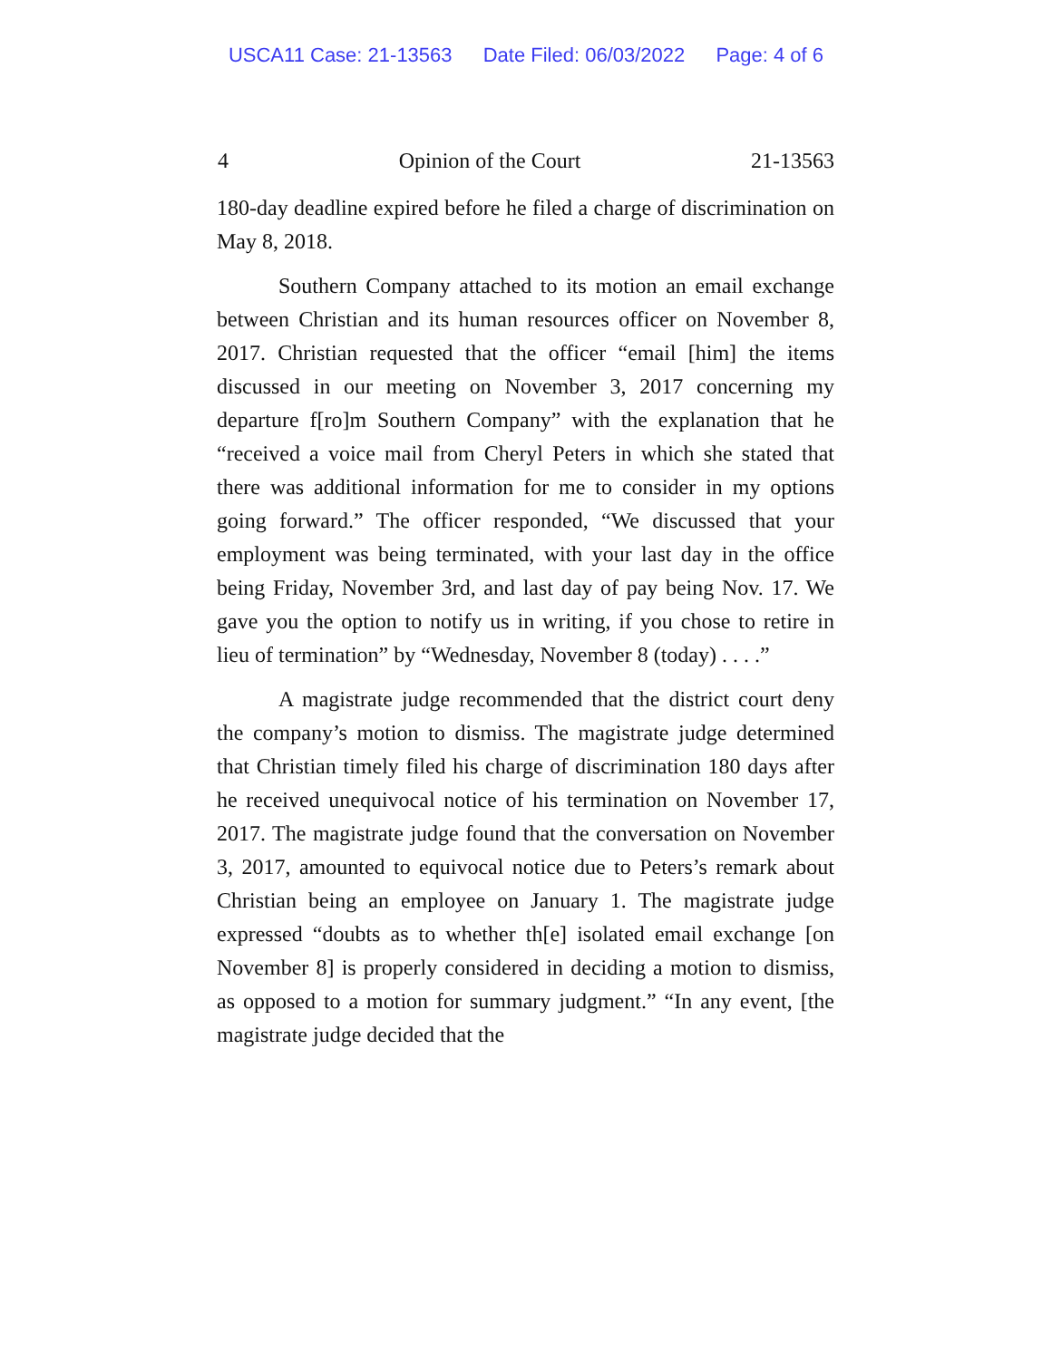USCA11 Case: 21-13563 Date Filed: 06/03/2022 Page: 4 of 6
4 Opinion of the Court 21-13563
180-day deadline expired before he filed a charge of discrimination on May 8, 2018.
Southern Company attached to its motion an email exchange between Christian and its human resources officer on November 8, 2017. Christian requested that the officer “email [him] the items discussed in our meeting on November 3, 2017 concerning my departure f[ro]m Southern Company” with the explanation that he “received a voice mail from Cheryl Peters in which she stated that there was additional information for me to consider in my options going forward.” The officer responded, “We discussed that your employment was being terminated, with your last day in the office being Friday, November 3rd, and last day of pay being Nov. 17. We gave you the option to notify us in writing, if you chose to retire in lieu of termination” by “Wednesday, November 8 (today) . . . .”
A magistrate judge recommended that the district court deny the company’s motion to dismiss. The magistrate judge determined that Christian timely filed his charge of discrimination 180 days after he received unequivocal notice of his termination on November 17, 2017. The magistrate judge found that the conversation on November 3, 2017, amounted to equivocal notice due to Peters’s remark about Christian being an employee on January 1. The magistrate judge expressed “doubts as to whether th[e] isolated email exchange [on November 8] is properly considered in deciding a motion to dismiss, as opposed to a motion for summary judgment.” “In any event, [the magistrate judge decided that the